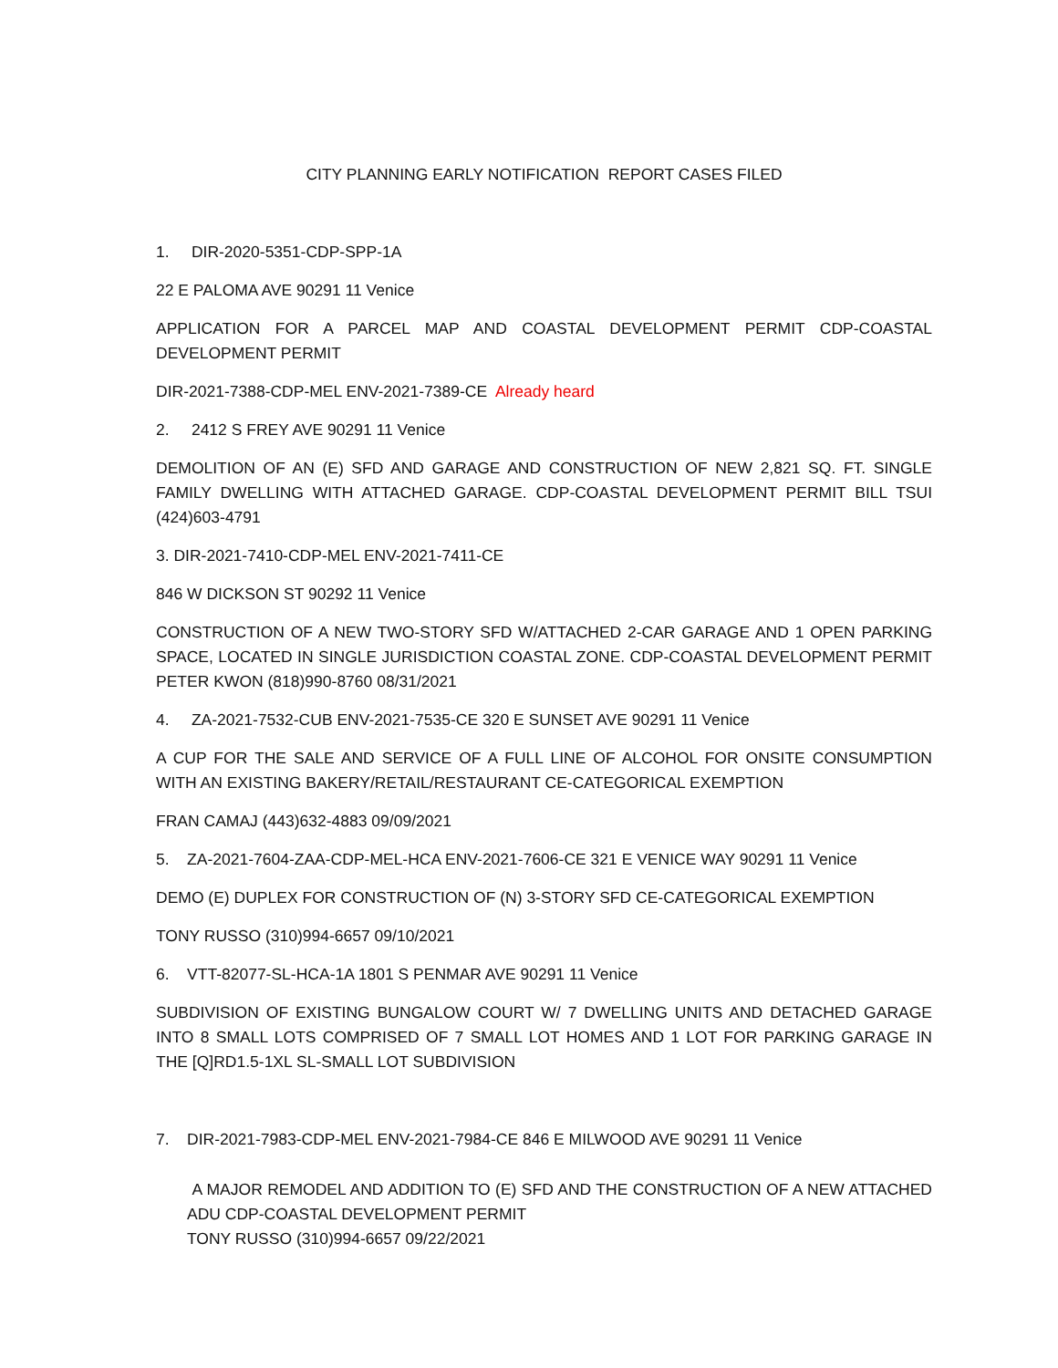CITY PLANNING EARLY NOTIFICATION REPORT CASES FILED
1. DIR-2020-5351-CDP-SPP-1A
22 E PALOMA AVE 90291 11 Venice
APPLICATION FOR A PARCEL MAP AND COASTAL DEVELOPMENT PERMIT CDP-COASTAL DEVELOPMENT PERMIT
DIR-2021-7388-CDP-MEL ENV-2021-7389-CE Already heard
2. 2412 S FREY AVE 90291 11 Venice
DEMOLITION OF AN (E) SFD AND GARAGE AND CONSTRUCTION OF NEW 2,821 SQ. FT. SINGLE FAMILY DWELLING WITH ATTACHED GARAGE. CDP-COASTAL DEVELOPMENT PERMIT BILL TSUI (424)603-4791
3. DIR-2021-7410-CDP-MEL ENV-2021-7411-CE
846 W DICKSON ST 90292 11 Venice
CONSTRUCTION OF A NEW TWO-STORY SFD W/ATTACHED 2-CAR GARAGE AND 1 OPEN PARKING SPACE, LOCATED IN SINGLE JURISDICTION COASTAL ZONE. CDP-COASTAL DEVELOPMENT PERMIT PETER KWON (818)990-8760 08/31/2021
4. ZA-2021-7532-CUB ENV-2021-7535-CE 320 E SUNSET AVE 90291 11 Venice
A CUP FOR THE SALE AND SERVICE OF A FULL LINE OF ALCOHOL FOR ONSITE CONSUMPTION WITH AN EXISTING BAKERY/RETAIL/RESTAURANT CE-CATEGORICAL EXEMPTION
FRAN CAMAJ (443)632-4883 09/09/2021
5. ZA-2021-7604-ZAA-CDP-MEL-HCA ENV-2021-7606-CE 321 E VENICE WAY 90291 11 Venice
DEMO (E) DUPLEX FOR CONSTRUCTION OF (N) 3-STORY SFD CE-CATEGORICAL EXEMPTION
TONY RUSSO (310)994-6657 09/10/2021
6. VTT-82077-SL-HCA-1A 1801 S PENMAR AVE 90291 11 Venice
SUBDIVISION OF EXISTING BUNGALOW COURT W/ 7 DWELLING UNITS AND DETACHED GARAGE INTO 8 SMALL LOTS COMPRISED OF 7 SMALL LOT HOMES AND 1 LOT FOR PARKING GARAGE IN THE [Q]RD1.5-1XL SL-SMALL LOT SUBDIVISION
7. DIR-2021-7983-CDP-MEL ENV-2021-7984-CE 846 E MILWOOD AVE 90291 11 Venice
A MAJOR REMODEL AND ADDITION TO (E) SFD AND THE CONSTRUCTION OF A NEW ATTACHED ADU CDP-COASTAL DEVELOPMENT PERMIT
TONY RUSSO (310)994-6657 09/22/2021